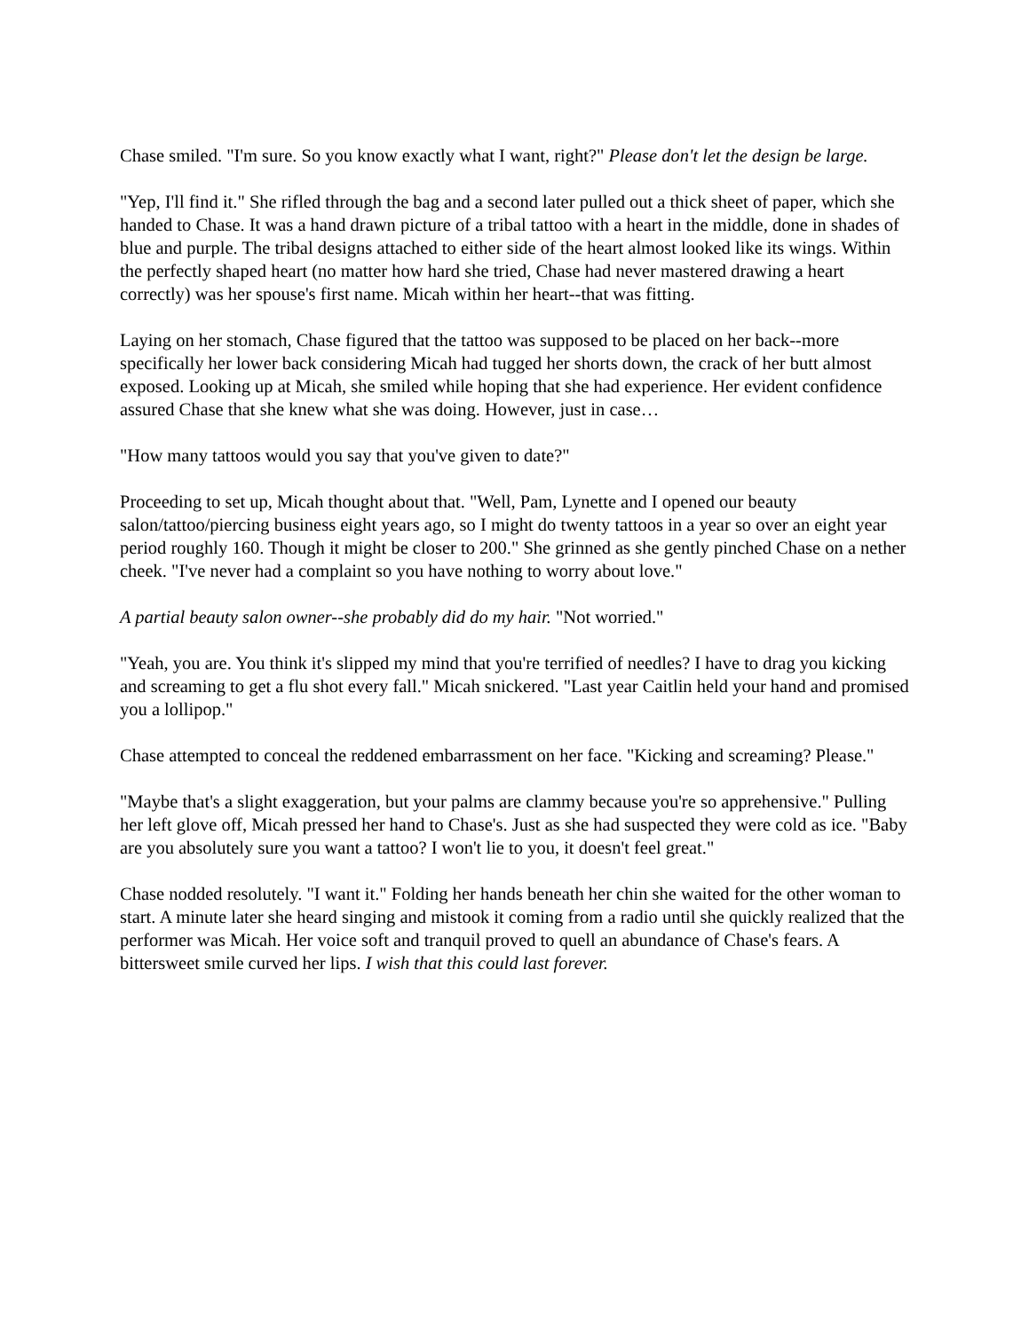Chase smiled. "I'm sure. So you know exactly what I want, right?" Please don't let the design be large.
"Yep, I'll find it." She rifled through the bag and a second later pulled out a thick sheet of paper, which she handed to Chase. It was a hand drawn picture of a tribal tattoo with a heart in the middle, done in shades of blue and purple. The tribal designs attached to either side of the heart almost looked like its wings. Within the perfectly shaped heart (no matter how hard she tried, Chase had never mastered drawing a heart correctly) was her spouse's first name. Micah within her heart--that was fitting.
Laying on her stomach, Chase figured that the tattoo was supposed to be placed on her back--more specifically her lower back considering Micah had tugged her shorts down, the crack of her butt almost exposed. Looking up at Micah, she smiled while hoping that she had experience. Her evident confidence assured Chase that she knew what she was doing. However, just in case…
"How many tattoos would you say that you've given to date?"
Proceeding to set up, Micah thought about that. "Well, Pam, Lynette and I opened our beauty salon/tattoo/piercing business eight years ago, so I might do twenty tattoos in a year so over an eight year period roughly 160. Though it might be closer to 200." She grinned as she gently pinched Chase on a nether cheek. "I've never had a complaint so you have nothing to worry about love."
A partial beauty salon owner--she probably did do my hair. "Not worried."
"Yeah, you are. You think it's slipped my mind that you're terrified of needles? I have to drag you kicking and screaming to get a flu shot every fall." Micah snickered. "Last year Caitlin held your hand and promised you a lollipop."
Chase attempted to conceal the reddened embarrassment on her face. "Kicking and screaming? Please."
"Maybe that's a slight exaggeration, but your palms are clammy because you're so apprehensive." Pulling her left glove off, Micah pressed her hand to Chase's. Just as she had suspected they were cold as ice. "Baby are you absolutely sure you want a tattoo? I won't lie to you, it doesn't feel great."
Chase nodded resolutely. "I want it." Folding her hands beneath her chin she waited for the other woman to start. A minute later she heard singing and mistook it coming from a radio until she quickly realized that the performer was Micah. Her voice soft and tranquil proved to quell an abundance of Chase's fears. A bittersweet smile curved her lips. I wish that this could last forever.